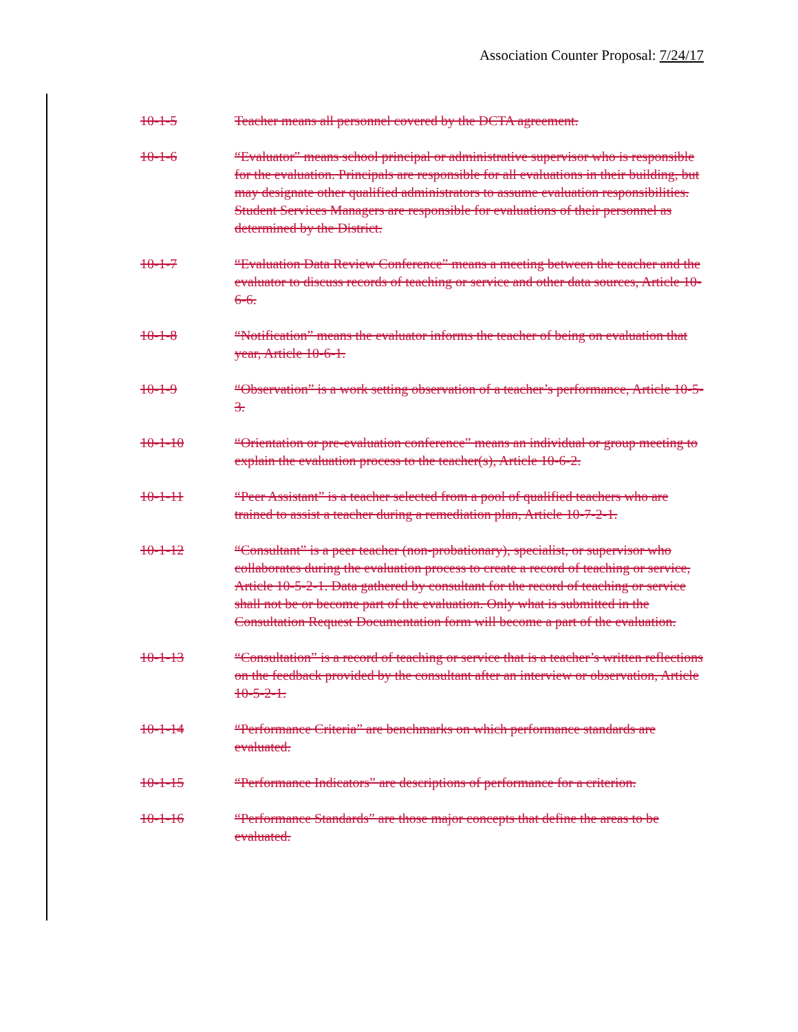Association Counter Proposal: 7/24/17
10-1-5 Teacher means all personnel covered by the DCTA agreement.
10-1-6 “Evaluator” means school principal or administrative supervisor who is responsible for the evaluation. Principals are responsible for all evaluations in their building, but may designate other qualified administrators to assume evaluation responsibilities. Student Services Managers are responsible for evaluations of their personnel as determined by the District.
10-1-7 “Evaluation Data Review Conference” means a meeting between the teacher and the evaluator to discuss records of teaching or service and other data sources, Article 10-6-6.
10-1-8 “Notification” means the evaluator informs the teacher of being on evaluation that year, Article 10-6-1.
10-1-9 “Observation” is a work setting observation of a teacher’s performance, Article 10-5-3.
10-1-10 “Orientation or pre-evaluation conference” means an individual or group meeting to explain the evaluation process to the teacher(s), Article 10-6-2.
10-1-11 “Peer Assistant” is a teacher selected from a pool of qualified teachers who are trained to assist a teacher during a remediation plan, Article 10-7-2-1.
10-1-12 “Consultant” is a peer teacher (non-probationary), specialist, or supervisor who collaborates during the evaluation process to create a record of teaching or service, Article 10-5-2-1. Data gathered by consultant for the record of teaching or service shall not be or become part of the evaluation. Only what is submitted in the Consultation Request Documentation form will become a part of the evaluation.
10-1-13 “Consultation” is a record of teaching or service that is a teacher’s written reflections on the feedback provided by the consultant after an interview or observation, Article 10-5-2-1.
10-1-14 “Performance Criteria” are benchmarks on which performance standards are evaluated.
10-1-15 “Performance Indicators” are descriptions of performance for a criterion.
10-1-16 “Performance Standards” are those major concepts that define the areas to be evaluated.